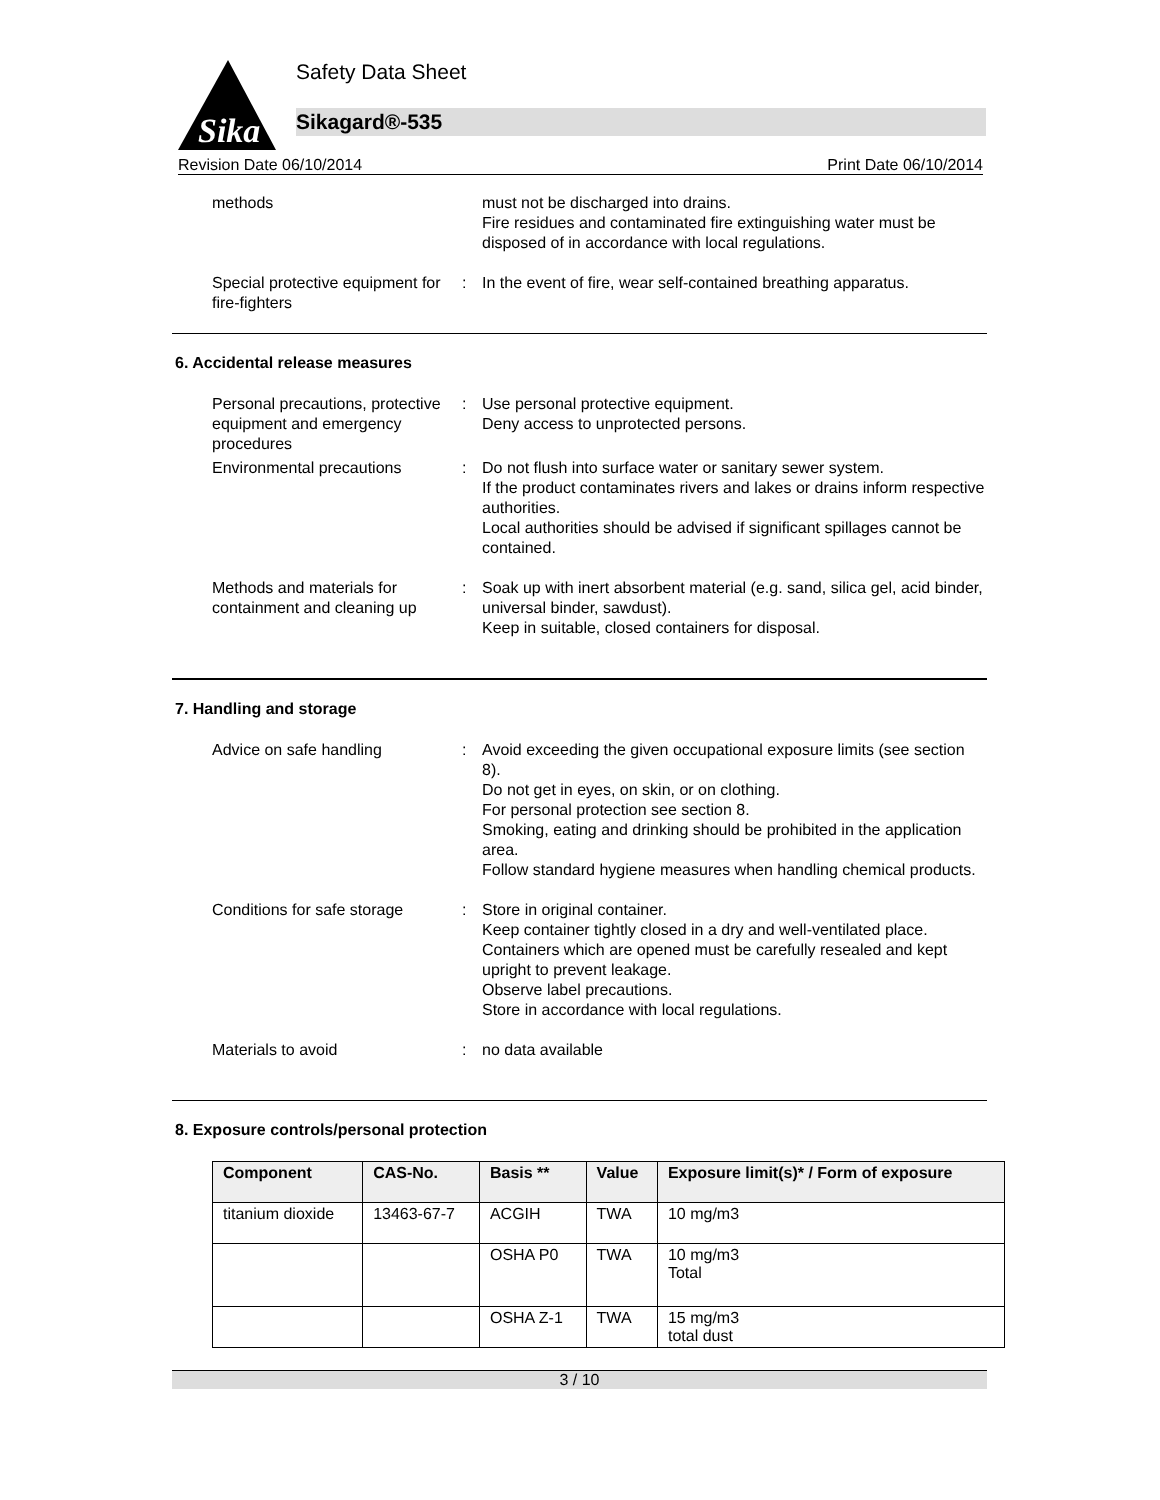Sika
Safety Data Sheet
Sikagard®-535
Revision Date 06/10/2014 Print Date 06/10/2014
methods
must not be discharged into drains.
Fire residues and contaminated fire extinguishing water must be disposed of in accordance with local regulations.
Special protective equipment for fire-fighters
:
In the event of fire, wear self-contained breathing apparatus.
6. Accidental release measures
Personal precautions, protective equipment and emergency procedures
:
Use personal protective equipment.
Deny access to unprotected persons.
Environmental precautions
:
Do not flush into surface water or sanitary sewer system.
If the product contaminates rivers and lakes or drains inform respective authorities.
Local authorities should be advised if significant spillages cannot be contained.
Methods and materials for containment and cleaning up
:
Soak up with inert absorbent material (e.g. sand, silica gel, acid binder, universal binder, sawdust).
Keep in suitable, closed containers for disposal.
7. Handling and storage
Advice on safe handling
:
Avoid exceeding the given occupational exposure limits (see section 8).
Do not get in eyes, on skin, or on clothing.
For personal protection see section 8.
Smoking, eating and drinking should be prohibited in the application area.
Follow standard hygiene measures when handling chemical products.
Conditions for safe storage
:
Store in original container.
Keep container tightly closed in a dry and well-ventilated place.
Containers which are opened must be carefully resealed and kept upright to prevent leakage.
Observe label precautions.
Store in accordance with local regulations.
Materials to avoid
:
no data available
8. Exposure controls/personal protection
| Component | CAS-No. | Basis ** | Value | Exposure limit(s)* / Form of exposure |
| --- | --- | --- | --- | --- |
| titanium dioxide | 13463-67-7 | ACGIH | TWA | 10 mg/m3 |
| | | OSHA P0 | TWA | 10 mg/m3 Total |
| | | OSHA Z-1 | TWA | 15 mg/m3 total dust |
3 / 10